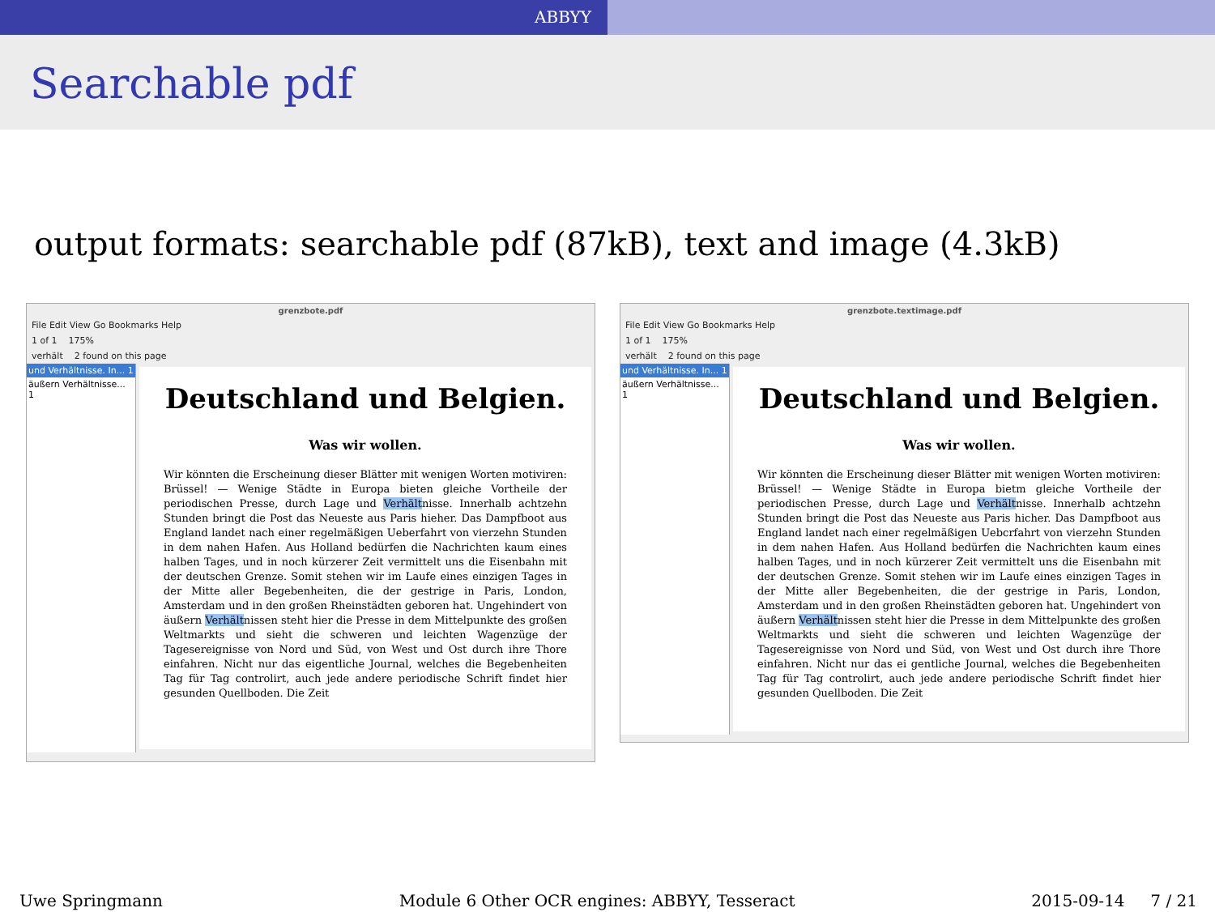ABBYY
Searchable pdf
output formats: searchable pdf (87kB), text and image (4.3kB)
grenzbote.pdf
File Edit View Go Bookmarks Help
1 of 1 175%
verhält 2 found on this page
und Verhältnisse. In... 1
äußern Verhältnisse... 1
Deutschland und Belgien.
Was wir wollen.
Wir könnten die Erscheinung dieser Blätter mit wenigen Worten motiviren: Brüssel! — Wenige Städte in Europa bieten gleiche Vortheile der periodischen Presse, durch Lage und Verhältnisse. Innerhalb achtzehn Stunden bringt die Post das Neueste aus Paris hieher. Das Dampfboot aus England landet nach einer regelmäßigen Ueberfahrt von vierzehn Stunden in dem nahen Hafen. Aus Holland bedürfen die Nachrichten kaum eines halben Tages, und in noch kürzerer Zeit vermittelt uns die Eisenbahn mit der deutschen Grenze. Somit stehen wir im Laufe eines einzigen Tages in der Mitte aller Begebenheiten, die der gestrige in Paris, London, Amsterdam und in den großen Rheinstädten geboren hat. Ungehindert von äußern Verhältnissen steht hier die Presse in dem Mittelpunkte des großen Weltmarkts und sieht die schweren und leichten Wagenzüge der Tagesereignisse von Nord und Süd, von West und Ost durch ihre Thore einfahren. Nicht nur das eigentliche Journal, welches die Begebenheiten Tag für Tag controlirt, auch jede andere periodische Schrift findet hier gesunden Quellboden. Die Zeit
grenzbote.textimage.pdf
File Edit View Go Bookmarks Help
1 of 1 175%
verhält 2 found on this page
und Verhältnisse. In... 1
äußern Verhältnisse... 1
Deutschland und Belgien.
Was wir wollen.
Wir könnten die Erscheinung dieser Blätter mit wenigen Worten motiviren: Brüssel! — Wenige Städte in Europa bietm gleiche Vortheile der periodischen Presse, durch Lage und Verhältnisse. Innerhalb achtzehn Stunden bringt die Post das Neueste aus Paris hicher. Das Dampfboot aus England landet nach einer regelmäßigen Uebcrfahrt von vierzehn Stunden in dem nahen Hafen. Aus Holland bedürfen die Nachrichten kaum eines halben Tages, und in noch kürzerer Zeit vermittelt uns die Eisenbahn mit der deutschen Grenze. Somit stehen wir im Laufe eines einzigen Tages in der Mitte aller Begebenheiten, die der gestrige in Paris, London, Amsterdam und in den großen Rheinstädten geboren hat. Ungehindert von äußern Verhältnissen steht hier die Presse in dem Mittelpunkte des großen Weltmarkts und sieht die schweren und leichten Wagenzüge der Tagesereignisse von Nord und Süd, von West und Ost durch ihre Thore einfahren. Nicht nur das ei gentliche Journal, welches die Begebenheiten Tag für Tag controlirt, auch jede andere periodische Schrift findet hier gesunden Quellboden. Die Zeit
Uwe Springmann Module 6 Other OCR engines: ABBYY, Tesseract 2015-09-14 7 / 21